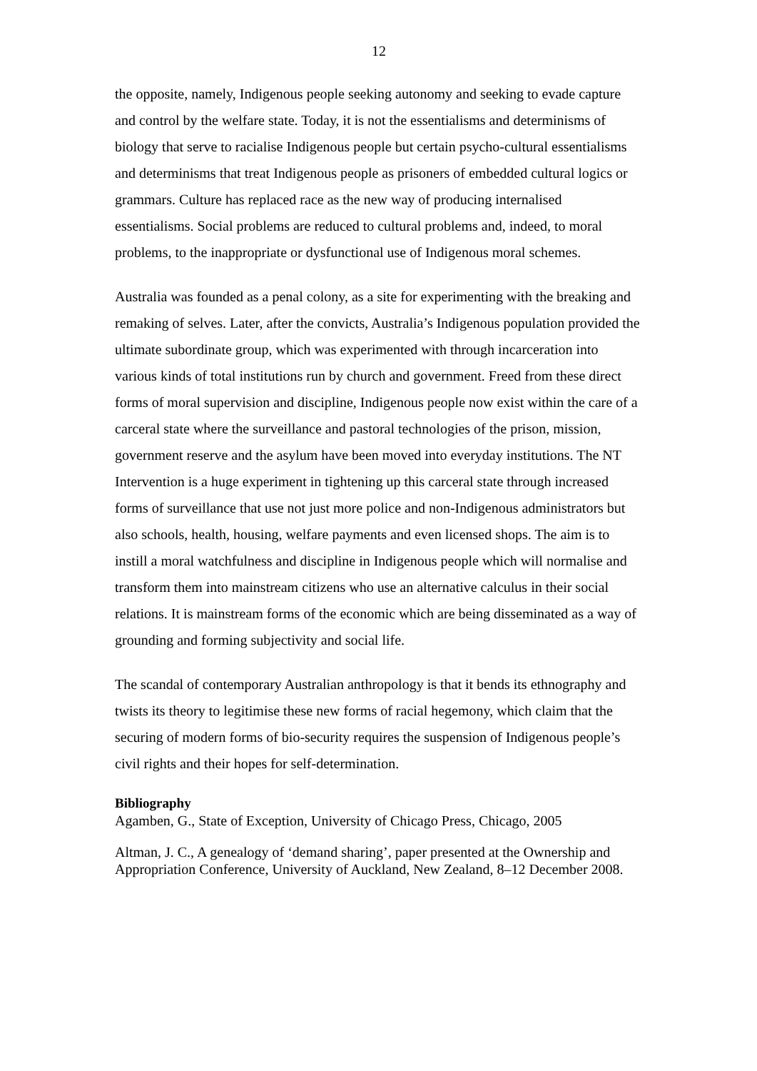12
the opposite, namely, Indigenous people seeking autonomy and seeking to evade capture and control by the welfare state. Today, it is not the essentialisms and determinisms of biology that serve to racialise Indigenous people but certain psycho-cultural essentialisms and determinisms that treat Indigenous people as prisoners of embedded cultural logics or grammars. Culture has replaced race as the new way of producing internalised essentialisms. Social problems are reduced to cultural problems and, indeed, to moral problems, to the inappropriate or dysfunctional use of Indigenous moral schemes.
Australia was founded as a penal colony, as a site for experimenting with the breaking and remaking of selves. Later, after the convicts, Australia’s Indigenous population provided the ultimate subordinate group, which was experimented with through incarceration into various kinds of total institutions run by church and government. Freed from these direct forms of moral supervision and discipline, Indigenous people now exist within the care of a carceral state where the surveillance and pastoral technologies of the prison, mission, government reserve and the asylum have been moved into everyday institutions. The NT Intervention is a huge experiment in tightening up this carceral state through increased forms of surveillance that use not just more police and non-Indigenous administrators but also schools, health, housing, welfare payments and even licensed shops. The aim is to instill a moral watchfulness and discipline in Indigenous people which will normalise and transform them into mainstream citizens who use an alternative calculus in their social relations. It is mainstream forms of the economic which are being disseminated as a way of grounding and forming subjectivity and social life.
The scandal of contemporary Australian anthropology is that it bends its ethnography and twists its theory to legitimise these new forms of racial hegemony, which claim that the securing of modern forms of bio-security requires the suspension of Indigenous people’s civil rights and their hopes for self-determination.
Bibliography
Agamben, G., State of Exception, University of Chicago Press, Chicago, 2005
Altman, J. C., A genealogy of ‘demand sharing’, paper presented at the Ownership and Appropriation Conference, University of Auckland, New Zealand, 8–12 December 2008.